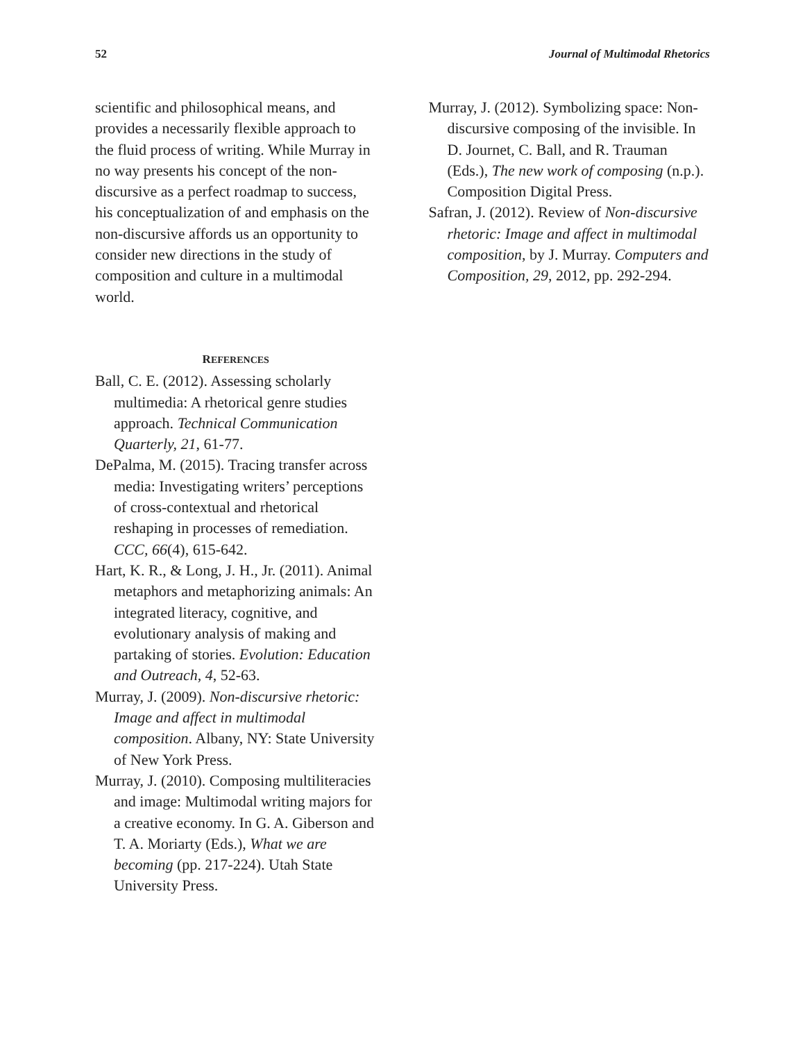52 Journal of Multimodal Rhetorics
scientific and philosophical means, and provides a necessarily flexible approach to the fluid process of writing. While Murray in no way presents his concept of the non-discursive as a perfect roadmap to success, his conceptualization of and emphasis on the non-discursive affords us an opportunity to consider new directions in the study of composition and culture in a multimodal world.
REFERENCES
Ball, C. E. (2012). Assessing scholarly multimedia: A rhetorical genre studies approach. Technical Communication Quarterly, 21, 61-77.
DePalma, M. (2015). Tracing transfer across media: Investigating writers’ perceptions of cross-contextual and rhetorical reshaping in processes of remediation. CCC, 66(4), 615-642.
Hart, K. R., & Long, J. H., Jr. (2011). Animal metaphors and metaphorizing animals: An integrated literacy, cognitive, and evolutionary analysis of making and partaking of stories. Evolution: Education and Outreach, 4, 52-63.
Murray, J. (2009). Non-discursive rhetoric: Image and affect in multimodal composition. Albany, NY: State University of New York Press.
Murray, J. (2010). Composing multiliteracies and image: Multimodal writing majors for a creative economy. In G. A. Giberson and T. A. Moriarty (Eds.), What we are becoming (pp. 217-224). Utah State University Press.
Murray, J. (2012). Symbolizing space: Non-discursive composing of the invisible. In D. Journet, C. Ball, and R. Trauman (Eds.), The new work of composing (n.p.). Composition Digital Press.
Safran, J. (2012). Review of Non-discursive rhetoric: Image and affect in multimodal composition, by J. Murray. Computers and Composition, 29, 2012, pp. 292-294.